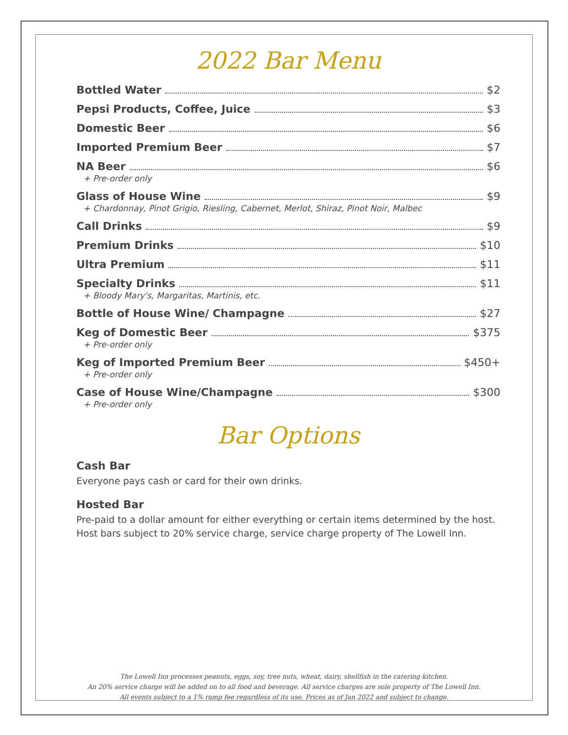2022 Bar Menu
Bottled Water $2
Pepsi Products, Coffee, Juice $3
Domestic Beer $6
Imported Premium Beer $7
NA Beer $6
+ Pre-order only
Glass of House Wine $9
+ Chardonnay, Pinot Grigio, Riesling, Cabernet, Merlot, Shiraz, Pinot Noir, Malbec
Call Drinks $9
Premium Drinks $10
Ultra Premium $11
Specialty Drinks $11
+ Bloody Mary's, Margaritas, Martinis, etc.
Bottle of House Wine/ Champagne $27
Keg of Domestic Beer $375
+ Pre-order only
Keg of Imported Premium Beer $450+
+ Pre-order only
Case of House Wine/Champagne $300
+ Pre-order only
Bar Options
Cash Bar
Everyone pays cash or card for their own drinks.
Hosted Bar
Pre-paid to a dollar amount for either everything or certain items determined by the host. Host bars subject to 20% service charge, service charge property of The Lowell Inn.
The Lowell Inn processes peanuts, eggs, soy, tree nuts, wheat, dairy, shellfish in the catering kitchen.
An 20% service charge will be added on to all food and beverage. All service charges are sole property of The Lowell Inn.
All events subject to a 1% ramp fee regardless of its use. Prices as of Jan 2022 and subject to change.